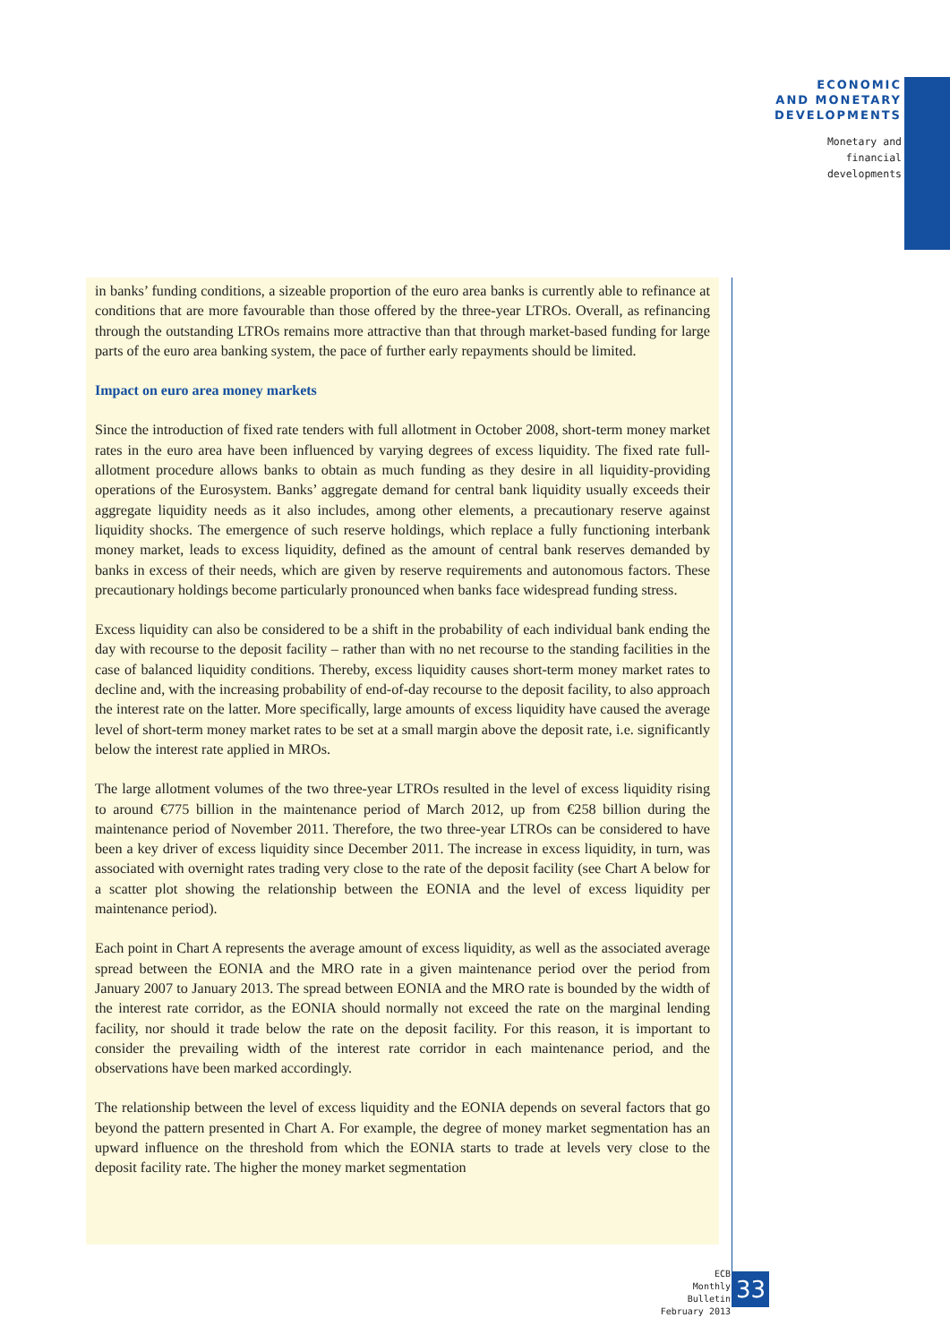ECONOMIC
AND MONETARY
DEVELOPMENTS
Monetary and
financial
developments
in banks’ funding conditions, a sizeable proportion of the euro area banks is currently able to refinance at conditions that are more favourable than those offered by the three-year LTROs. Overall, as refinancing through the outstanding LTROs remains more attractive than that through market-based funding for large parts of the euro area banking system, the pace of further early repayments should be limited.
Impact on euro area money markets
Since the introduction of fixed rate tenders with full allotment in October 2008, short-term money market rates in the euro area have been influenced by varying degrees of excess liquidity. The fixed rate full-allotment procedure allows banks to obtain as much funding as they desire in all liquidity-providing operations of the Eurosystem. Banks’ aggregate demand for central bank liquidity usually exceeds their aggregate liquidity needs as it also includes, among other elements, a precautionary reserve against liquidity shocks. The emergence of such reserve holdings, which replace a fully functioning interbank money market, leads to excess liquidity, defined as the amount of central bank reserves demanded by banks in excess of their needs, which are given by reserve requirements and autonomous factors. These precautionary holdings become particularly pronounced when banks face widespread funding stress.
Excess liquidity can also be considered to be a shift in the probability of each individual bank ending the day with recourse to the deposit facility – rather than with no net recourse to the standing facilities in the case of balanced liquidity conditions. Thereby, excess liquidity causes short-term money market rates to decline and, with the increasing probability of end-of-day recourse to the deposit facility, to also approach the interest rate on the latter. More specifically, large amounts of excess liquidity have caused the average level of short-term money market rates to be set at a small margin above the deposit rate, i.e. significantly below the interest rate applied in MROs.
The large allotment volumes of the two three-year LTROs resulted in the level of excess liquidity rising to around €775 billion in the maintenance period of March 2012, up from €258 billion during the maintenance period of November 2011. Therefore, the two three-year LTROs can be considered to have been a key driver of excess liquidity since December 2011. The increase in excess liquidity, in turn, was associated with overnight rates trading very close to the rate of the deposit facility (see Chart A below for a scatter plot showing the relationship between the EONIA and the level of excess liquidity per maintenance period).
Each point in Chart A represents the average amount of excess liquidity, as well as the associated average spread between the EONIA and the MRO rate in a given maintenance period over the period from January 2007 to January 2013. The spread between EONIA and the MRO rate is bounded by the width of the interest rate corridor, as the EONIA should normally not exceed the rate on the marginal lending facility, nor should it trade below the rate on the deposit facility. For this reason, it is important to consider the prevailing width of the interest rate corridor in each maintenance period, and the observations have been marked accordingly.
The relationship between the level of excess liquidity and the EONIA depends on several factors that go beyond the pattern presented in Chart A. For example, the degree of money market segmentation has an upward influence on the threshold from which the EONIA starts to trade at levels very close to the deposit facility rate. The higher the money market segmentation
ECB
Monthly Bulletin
February 2013
33